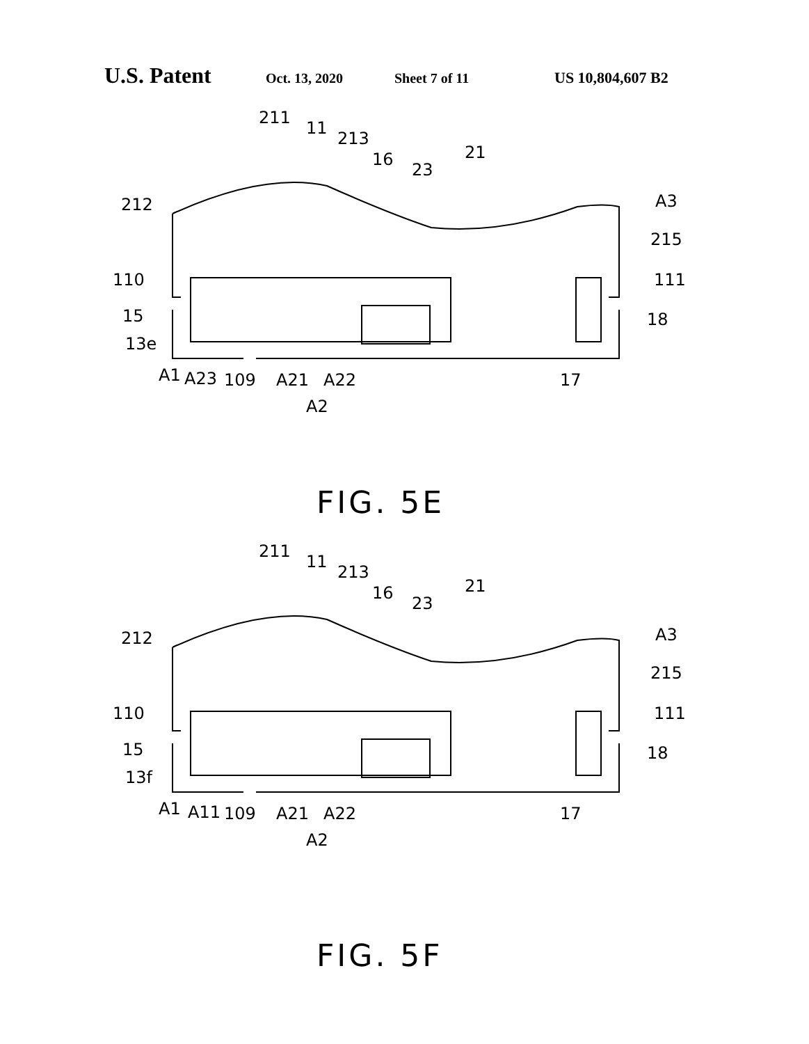U.S. Patent Oct. 13, 2020 Sheet 7 of 11 US 10,804,607 B2
211
11
213
16
23
21
212
A3
215
110
111
15
18
13e
A1
A23
109
A21
A22
A2
17
FIG. 5E
211
11
213
16
23
21
212
A3
215
110
111
15
18
13f
A1
A11
109
A21
A22
A2
17
FIG. 5F